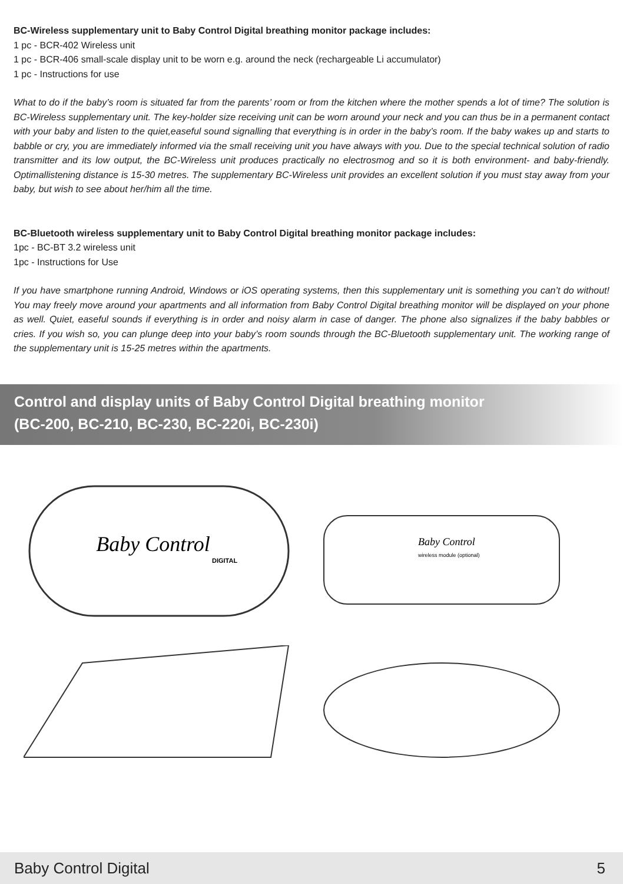BC-Wireless supplementary unit to Baby Control Digital breathing monitor package includes:
1 pc - BCR-402 Wireless unit
1 pc - BCR-406 small-scale display unit to be worn e.g. around the neck (rechargeable Li accumulator)
1 pc - Instructions for use
What to do if the baby’s room is situated far from the parents’ room or from the kitchen where the mother spends a lot of time? The solution is BC-Wireless supplementary unit. The key-holder size receiving unit can be worn around your neck and you can thus be in a permanent contact with your baby and listen to the quiet,easeful sound signalling that everything is in order in the baby’s room. If the baby wakes up and starts to babble or cry, you are immediately informed via the small receiving unit you have always with you. Due to the special technical solution of radio transmitter and its low output, the BC-Wireless unit produces practically no electrosmog and so it is both environment- and baby-friendly. Optimallistening distance is 15-30 metres. The supplementary BC-Wireless unit provides an excellent solution if you must stay away from your baby, but wish to see about her/him all the time.
BC-Bluetooth wireless supplementary unit to Baby Control Digital breathing monitor package includes:
1pc - BC-BT 3.2 wireless unit
1pc - Instructions for Use
If you have smartphone running Android, Windows or iOS operating systems, then this supplementary unit is something you can’t do without! You may freely move around your apartments and all information from Baby Control Digital breathing monitor will be displayed on your phone as well. Quiet, easeful sounds if everything is in order and noisy alarm in case of danger. The phone also signalizes if the baby babbles or cries. If you wish so, you can plunge deep into your baby’s room sounds through the BC-Bluetooth supplementary unit. The working range of the supplementary unit is 15-25 metres within the apartments.
Control and display units of Baby Control Digital breathing monitor
(BC-200, BC-210, BC-230, BC-220i, BC-230i)
Baby Control
DIGITAL
Baby Control
wireless module (optional)
Baby Control Digital 5